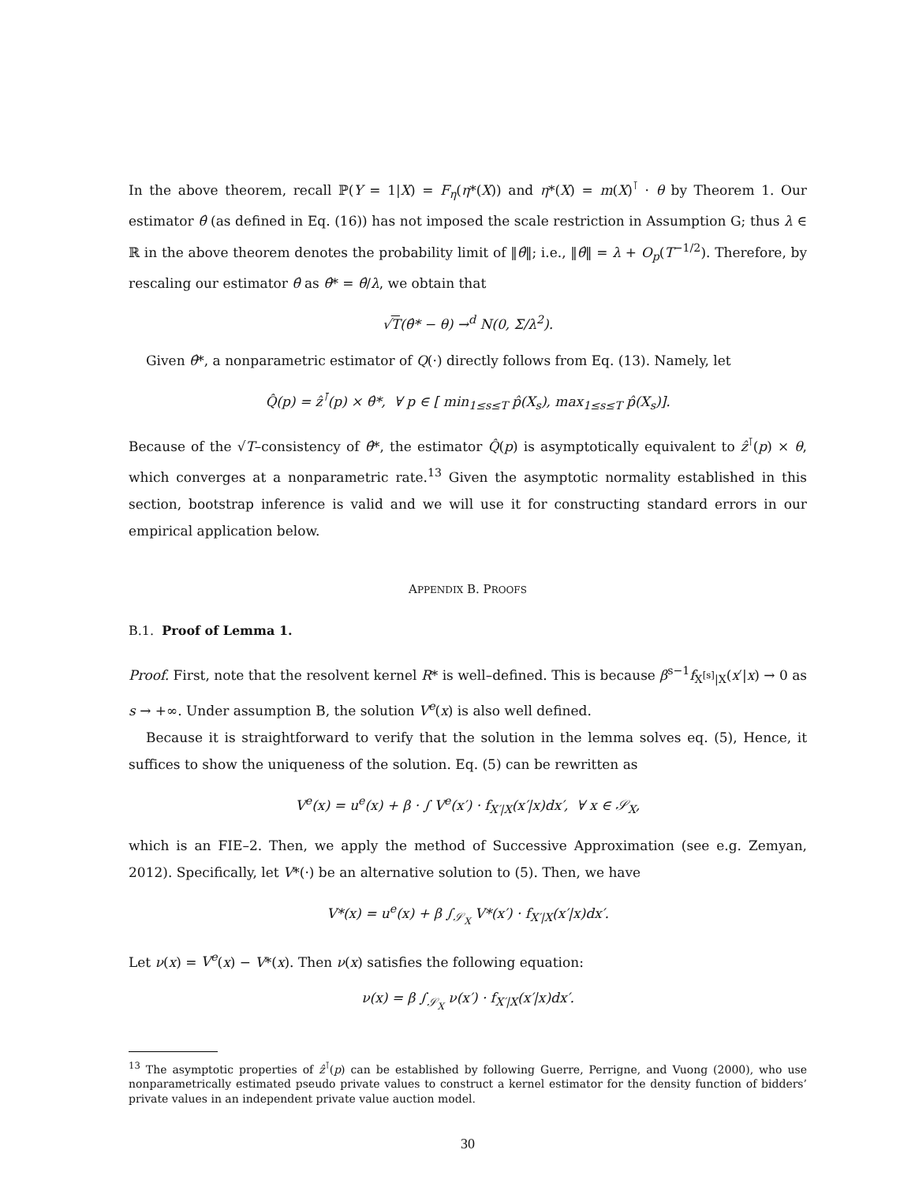In the above theorem, recall ℙ(Y = 1|X) = F<sub>η</sub>(η*(X)) and η*(X) = m(X)<sup>⊺</sup> · θ by Theorem 1. Our estimator θ̂ (as defined in Eq. (16)) has not imposed the scale restriction in Assumption G; thus λ ∈ ℝ in the above theorem denotes the probability limit of ‖θ̂‖; i.e., ‖θ̂‖ = λ + O<sub>p</sub>(T<sup>−1/2</sup>). Therefore, by rescaling our estimator θ̂ as θ̂* = θ̂/λ, we obtain that
√T(θ̂* − θ) →<sup>d</sup> N(0, Σ/λ<sup>2</sup>).
Given θ̂*, a nonparametric estimator of Q(·) directly follows from Eq. (13). Namely, let
Q̂(p) = ẑ<sup>⊺</sup>(p) × θ̂*, ∀ p ∈ [ min<sub>1≤s≤T</sub> p̂(X<sub>s</sub>), max<sub>1≤s≤T</sub> p̂(X<sub>s</sub>)].
Because of the √T–consistency of θ̂*, the estimator Q̂(p) is asymptotically equivalent to ẑ<sup>⊺</sup>(p) × θ, which converges at a nonparametric rate.<sup>13</sup> Given the asymptotic normality established in this section, bootstrap inference is valid and we will use it for constructing standard errors in our empirical application below.
APPENDIX B. PROOFS
B.1. Proof of Lemma 1.
Proof. First, note that the resolvent kernel R* is well–defined. This is because β<sup>s−1</sup>f<sub>X<sup>[s]</sup>|X</sub>(x′|x) → 0 as s → +∞. Under assumption B, the solution V<sup>e</sup>(x) is also well defined.
Because it is straightforward to verify that the solution in the lemma solves eq. (5), Hence, it suffices to show the uniqueness of the solution. Eq. (5) can be rewritten as
V<sup>e</sup>(x) = u<sup>e</sup>(x) + β · ∫ V<sup>e</sup>(x′) · f<sub>X′|X</sub>(x′|x)dx′, ∀ x ∈ 𝒮<sub>X</sub>,
which is an FIE–2. Then, we apply the method of Successive Approximation (see e.g. Zemyan, 2012). Specifically, let V*(·) be an alternative solution to (5). Then, we have
V*(x) = u<sup>e</sup>(x) + β ∫<sub>𝒮<sub>X</sub></sub> V*(x′) · f<sub>X′|X</sub>(x′|x)dx′.
Let ν(x) = V<sup>e</sup>(x) − V*(x). Then ν(x) satisfies the following equation:
ν(x) = β ∫<sub>𝒮<sub>X</sub></sub> ν(x′) · f<sub>X′|X</sub>(x′|x)dx′.
<sup>13</sup> The asymptotic properties of ẑ<sup>⊺</sup>(p) can be established by following Guerre, Perrigne, and Vuong (2000), who use nonparametrically estimated pseudo private values to construct a kernel estimator for the density function of bidders’ private values in an independent private value auction model.
30